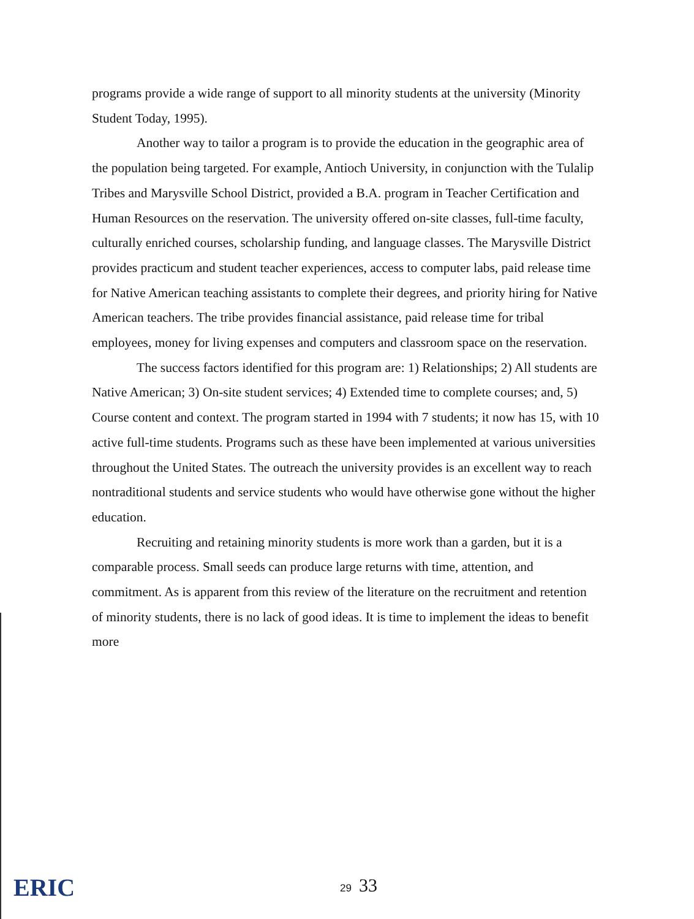programs provide a wide range of support to all minority students at the university (Minority Student Today, 1995).
Another way to tailor a program is to provide the education in the geographic area of the population being targeted. For example, Antioch University, in conjunction with the Tulalip Tribes and Marysville School District, provided a B.A. program in Teacher Certification and Human Resources on the reservation. The university offered on-site classes, full-time faculty, culturally enriched courses, scholarship funding, and language classes. The Marysville District provides practicum and student teacher experiences, access to computer labs, paid release time for Native American teaching assistants to complete their degrees, and priority hiring for Native American teachers. The tribe provides financial assistance, paid release time for tribal employees, money for living expenses and computers and classroom space on the reservation.
The success factors identified for this program are: 1) Relationships; 2) All students are Native American; 3) On-site student services; 4) Extended time to complete courses; and, 5) Course content and context. The program started in 1994 with 7 students; it now has 15, with 10 active full-time students. Programs such as these have been implemented at various universities throughout the United States. The outreach the university provides is an excellent way to reach nontraditional students and service students who would have otherwise gone without the higher education.
Recruiting and retaining minority students is more work than a garden, but it is a comparable process. Small seeds can produce large returns with time, attention, and commitment. As is apparent from this review of the literature on the recruitment and retention of minority students, there is no lack of good ideas. It is time to implement the ideas to benefit more
ERIC 29 33